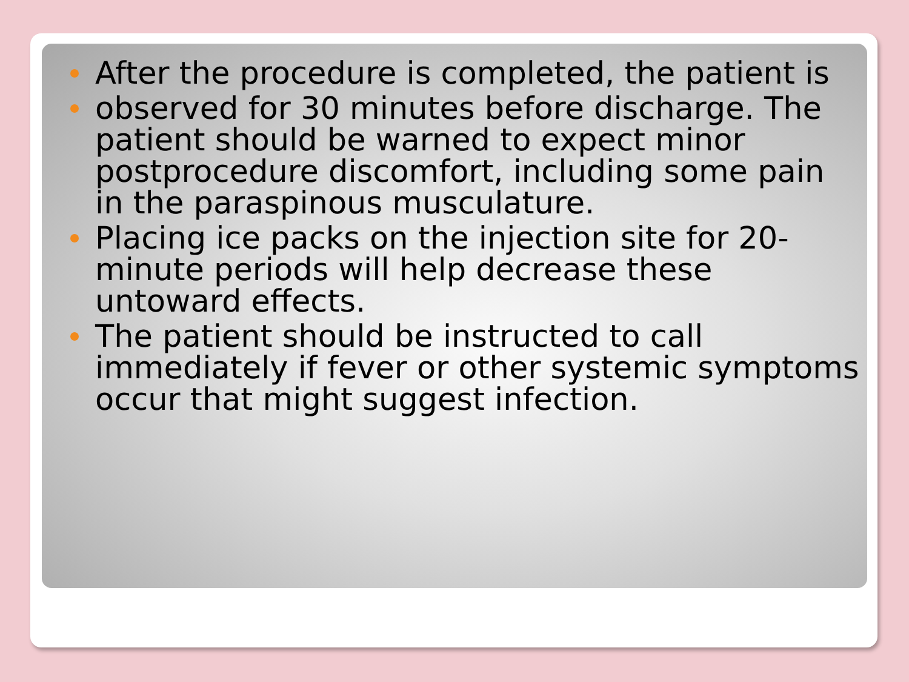After the procedure is completed, the patient is
observed for 30 minutes before discharge. The patient should be warned to expect minor postprocedure discomfort, including some pain in the paraspinous musculature.
Placing ice packs on the injection site for 20-minute periods will help decrease these untoward effects.
The patient should be instructed to call immediately if fever or other systemic symptoms occur that might suggest infection.